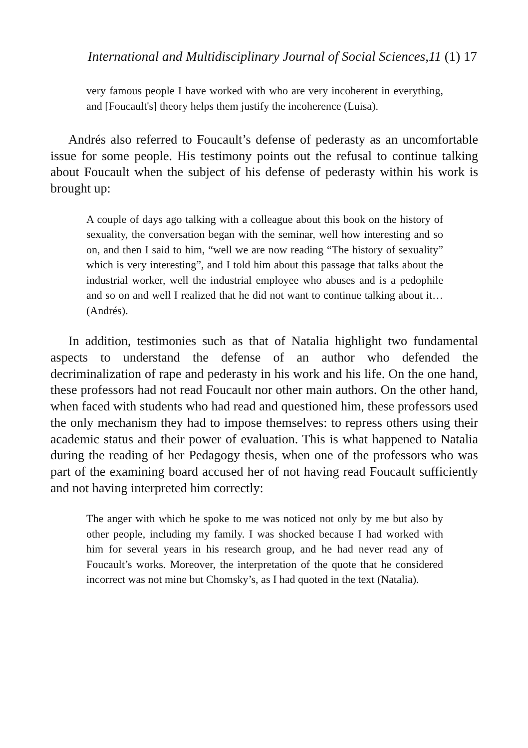International and Multidisciplinary Journal of Social Sciences,11 (1) 17
very famous people I have worked with who are very incoherent in everything, and [Foucault's] theory helps them justify the incoherence (Luisa).
Andrés also referred to Foucault’s defense of pederasty as an uncomfortable issue for some people. His testimony points out the refusal to continue talking about Foucault when the subject of his defense of pederasty within his work is brought up:
A couple of days ago talking with a colleague about this book on the history of sexuality, the conversation began with the seminar, well how interesting and so on, and then I said to him, “well we are now reading “The history of sexuality” which is very interesting”, and I told him about this passage that talks about the industrial worker, well the industrial employee who abuses and is a pedophile and so on and well I realized that he did not want to continue talking about it… (Andrés).
In addition, testimonies such as that of Natalia highlight two fundamental aspects to understand the defense of an author who defended the decriminalization of rape and pederasty in his work and his life. On the one hand, these professors had not read Foucault nor other main authors. On the other hand, when faced with students who had read and questioned him, these professors used the only mechanism they had to impose themselves: to repress others using their academic status and their power of evaluation. This is what happened to Natalia during the reading of her Pedagogy thesis, when one of the professors who was part of the examining board accused her of not having read Foucault sufficiently and not having interpreted him correctly:
The anger with which he spoke to me was noticed not only by me but also by other people, including my family. I was shocked because I had worked with him for several years in his research group, and he had never read any of Foucault’s works. Moreover, the interpretation of the quote that he considered incorrect was not mine but Chomsky’s, as I had quoted in the text (Natalia).